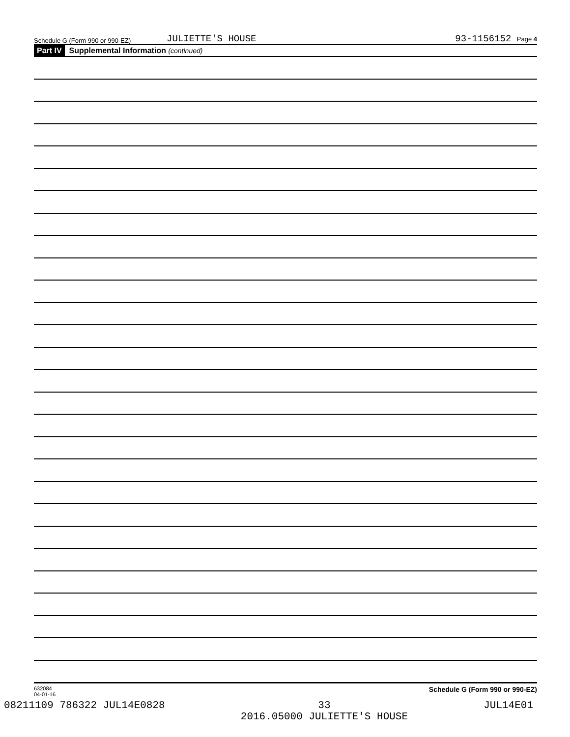Schedule G (Form 990 or 990-EZ)
JULIETTE'S HOUSE
93-1156152 Page 4
Part IV Supplemental Information (continued)
632084
04-01-16
Schedule G (Form 990 or 990-EZ)
08211109 786322 JUL14E0828 33
2016.05000 JULIETTE'S HOUSE JUL14E01